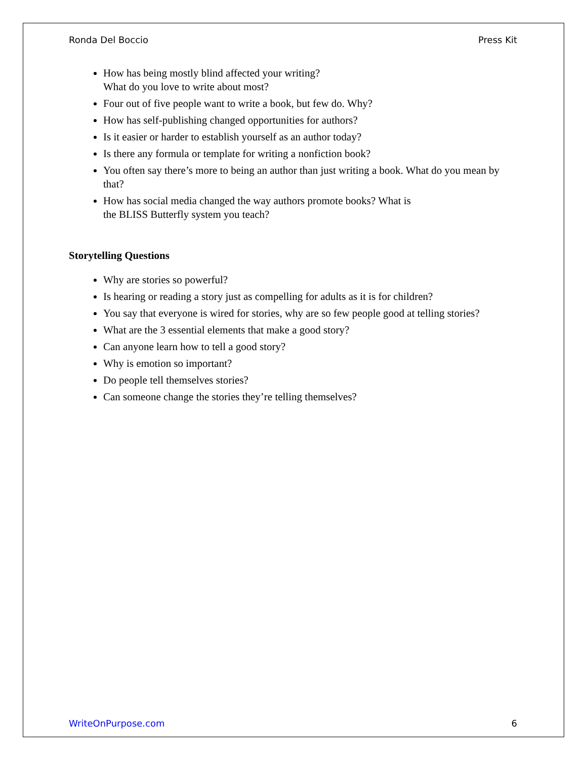Ronda Del Boccio Press Kit
How has being mostly blind affected your writing?
What do you love to write about most?
Four out of five people want to write a book, but few do. Why?
How has self-publishing changed opportunities for authors?
Is it easier or harder to establish yourself as an author today?
Is there any formula or template for writing a nonfiction book?
You often say there’s more to being an author than just writing a book. What do you mean by that?
How has social media changed the way authors promote books? What is
the BLISS Butterfly system you teach?
Storytelling Questions
Why are stories so powerful?
Is hearing or reading a story just as compelling for adults as it is for children?
You say that everyone is wired for stories, why are so few people good at telling stories?
What are the 3 essential elements that make a good story?
Can anyone learn how to tell a good story?
Why is emotion so important?
Do people tell themselves stories?
Can someone change the stories they’re telling themselves?
WriteOnPurpose.com 6